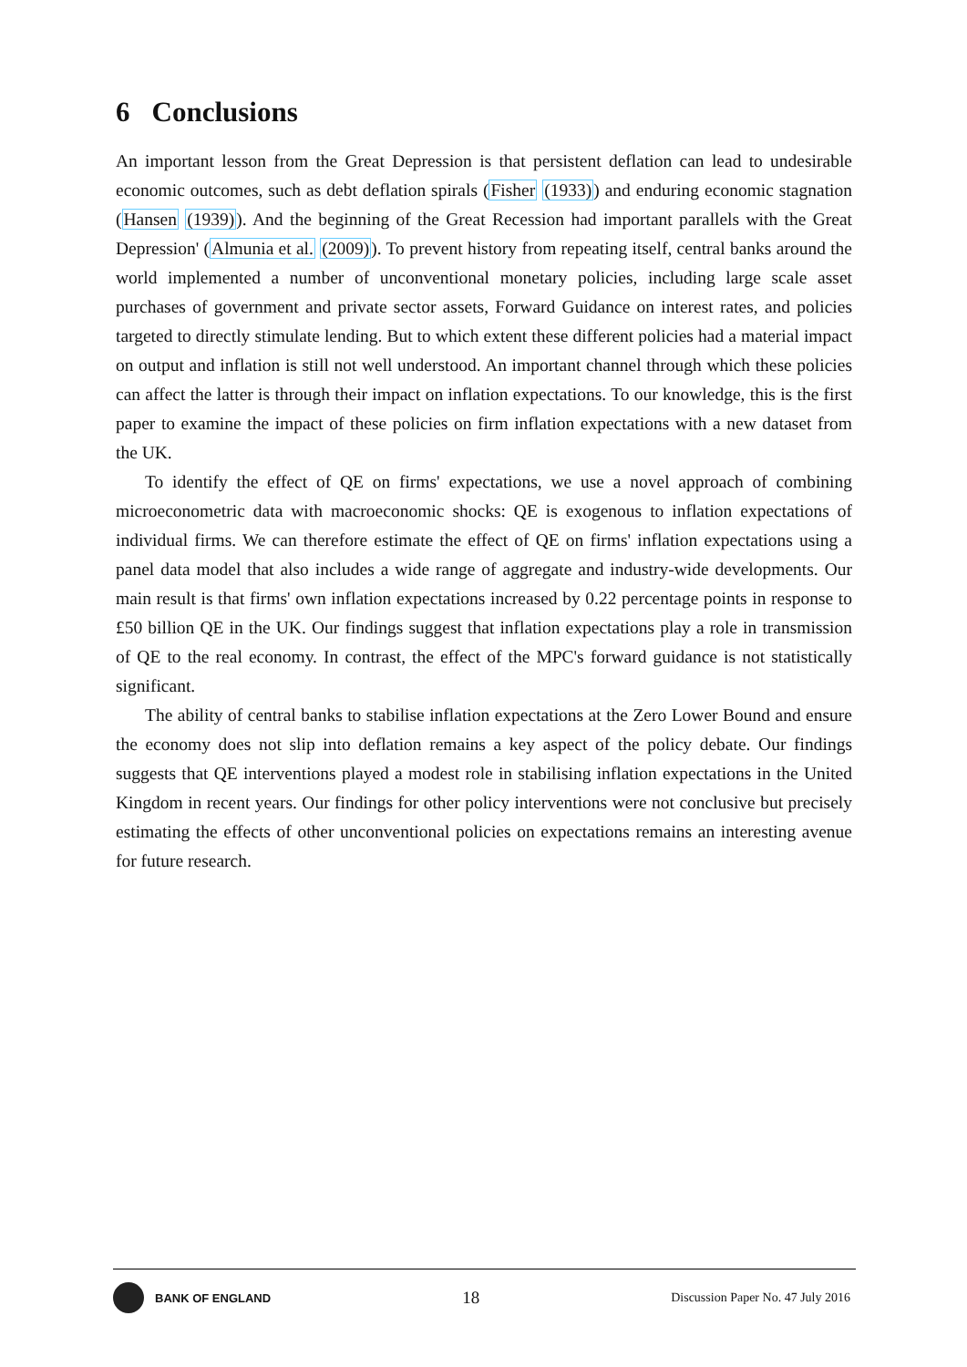6 Conclusions
An important lesson from the Great Depression is that persistent deflation can lead to undesirable economic outcomes, such as debt deflation spirals (Fisher (1933)) and enduring economic stagnation (Hansen (1939)). And the beginning of the Great Recession had important parallels with the Great Depression' (Almunia et al. (2009)). To prevent history from repeating itself, central banks around the world implemented a number of unconventional monetary policies, including large scale asset purchases of government and private sector assets, Forward Guidance on interest rates, and policies targeted to directly stimulate lending. But to which extent these different policies had a material impact on output and inflation is still not well understood. An important channel through which these policies can affect the latter is through their impact on inflation expectations. To our knowledge, this is the first paper to examine the impact of these policies on firm inflation expectations with a new dataset from the UK.
To identify the effect of QE on firms' expectations, we use a novel approach of combining microeconometric data with macroeconomic shocks: QE is exogenous to inflation expectations of individual firms. We can therefore estimate the effect of QE on firms' inflation expectations using a panel data model that also includes a wide range of aggregate and industry-wide developments. Our main result is that firms' own inflation expectations increased by 0.22 percentage points in response to £50 billion QE in the UK. Our findings suggest that inflation expectations play a role in transmission of QE to the real economy. In contrast, the effect of the MPC's forward guidance is not statistically significant.
The ability of central banks to stabilise inflation expectations at the Zero Lower Bound and ensure the economy does not slip into deflation remains a key aspect of the policy debate. Our findings suggests that QE interventions played a modest role in stabilising inflation expectations in the United Kingdom in recent years. Our findings for other policy interventions were not conclusive but precisely estimating the effects of other unconventional policies on expectations remains an interesting avenue for future research.
BANK OF ENGLAND
18
Discussion Paper No. 47 July 2016